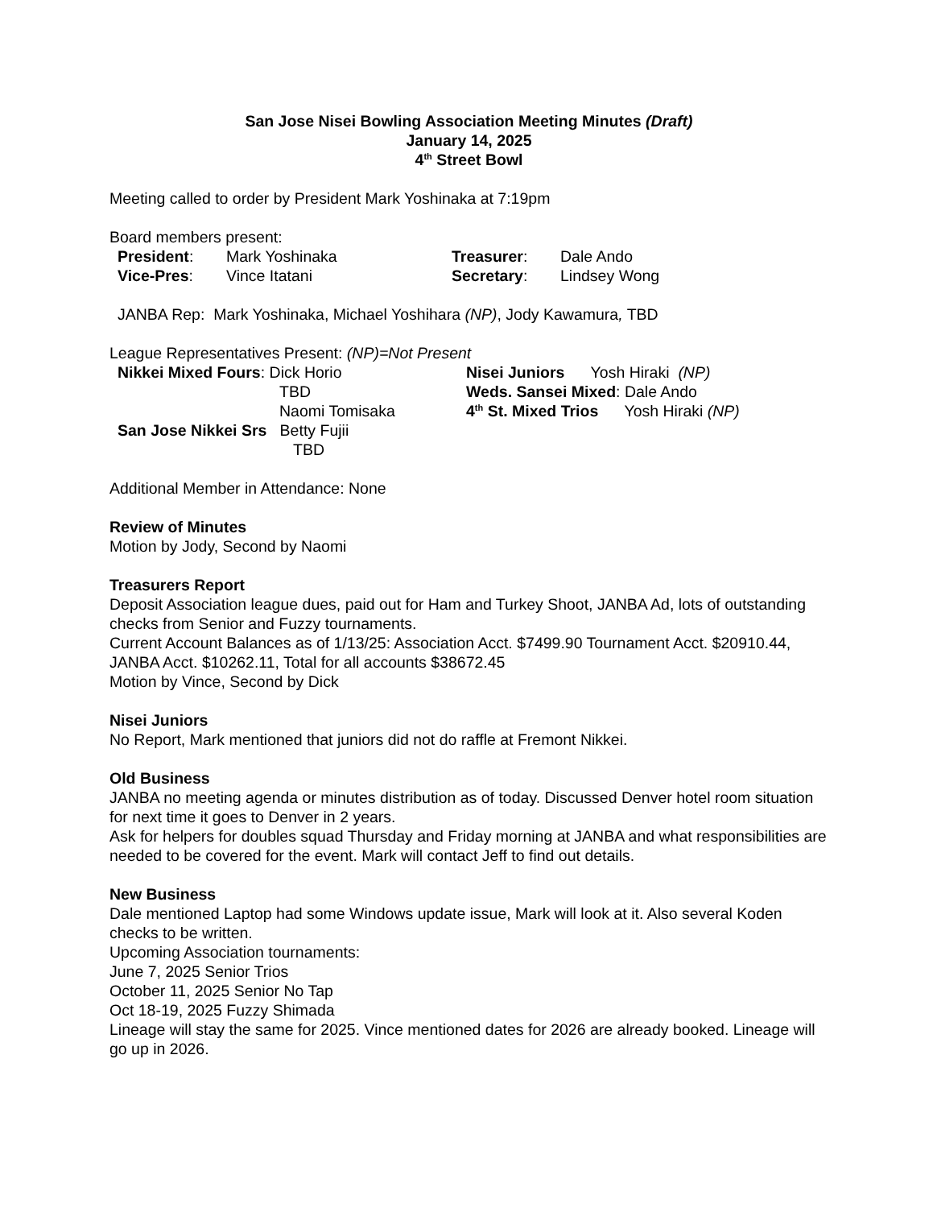San Jose Nisei Bowling Association Meeting Minutes (Draft)
January 14, 2025
4<sup>th</sup> Street Bowl
Meeting called to order by President Mark Yoshinaka at 7:19pm
Board members present:
President: Mark Yoshinaka Treasurer: Dale Ando
Vice-Pres: Vince Itatani Secretary: Lindsey Wong
JANBA Rep: Mark Yoshinaka, Michael Yoshihara (NP), Jody Kawamura, TBD
League Representatives Present: (NP)=Not Present
Nikkei Mixed Fours: Dick Horio
TBD
Naomi Tomisaka
San Jose Nikkei Srs Betty Fujii
TBD
Nisei Juniors Yosh Hiraki (NP)
Weds. Sansei Mixed: Dale Ando
4<sup>th</sup> St. Mixed Trios Yosh Hiraki (NP)
Additional Member in Attendance: None
Review of Minutes
Motion by Jody, Second by Naomi
Treasurers Report
Deposit Association league dues, paid out for Ham and Turkey Shoot, JANBA Ad, lots of outstanding checks from Senior and Fuzzy tournaments.
Current Account Balances as of 1/13/25: Association Acct. $7499.90 Tournament Acct. $20910.44, JANBA Acct. $10262.11, Total for all accounts $38672.45
Motion by Vince, Second by Dick
Nisei Juniors
No Report, Mark mentioned that juniors did not do raffle at Fremont Nikkei.
Old Business
JANBA no meeting agenda or minutes distribution as of today. Discussed Denver hotel room situation for next time it goes to Denver in 2 years.
Ask for helpers for doubles squad Thursday and Friday morning at JANBA and what responsibilities are needed to be covered for the event. Mark will contact Jeff to find out details.
New Business
Dale mentioned Laptop had some Windows update issue, Mark will look at it. Also several Koden checks to be written.
Upcoming Association tournaments:
June 7, 2025 Senior Trios
October 11, 2025 Senior No Tap
Oct 18-19, 2025 Fuzzy Shimada
Lineage will stay the same for 2025. Vince mentioned dates for 2026 are already booked. Lineage will go up in 2026.